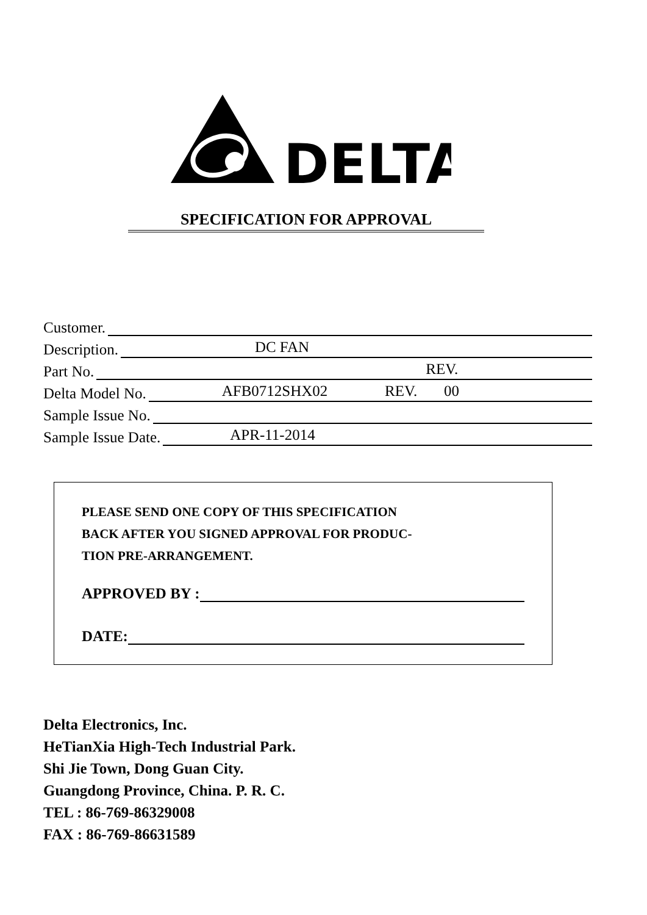DELTA
SPECIFICATION FOR APPROVAL
Customer.
Description. DC FAN
Part No. REV.
Delta Model No. AFB0712SHX02 REV. 00
Sample Issue No.
Sample Issue Date. APR-11-2014
PLEASE SEND ONE COPY OF THIS SPECIFICATION
BACK AFTER YOU SIGNED APPROVAL FOR PRODUC-
TION PRE-ARRANGEMENT.
APPROVED BY :
DATE:
Delta Electronics, Inc.
HeTianXia High-Tech Industrial Park.
Shi Jie Town, Dong Guan City.
Guangdong Province, China. P. R. C.
TEL : 86-769-86329008
FAX : 86-769-86631589